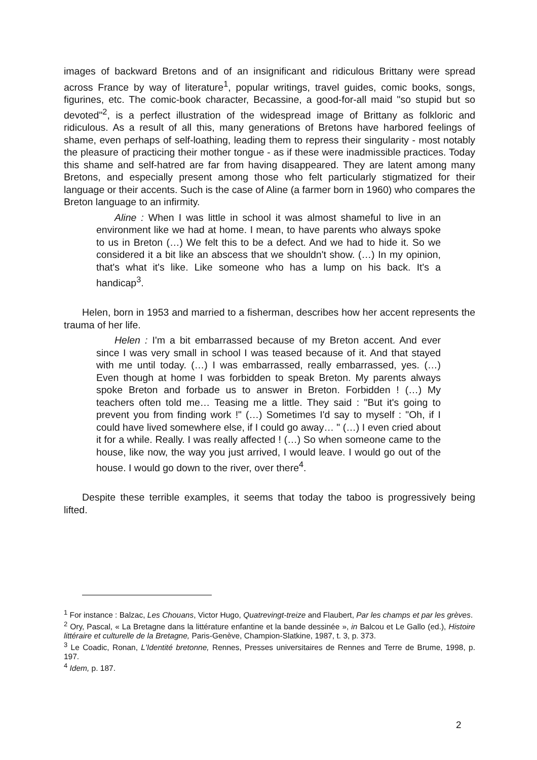images of backward Bretons and of an insignificant and ridiculous Brittany were spread across France by way of literature<sup>1</sup>, popular writings, travel guides, comic books, songs, figurines, etc. The comic-book character, Becassine, a good-for-all maid "so stupid but so devoted"<sup>2</sup>, is a perfect illustration of the widespread image of Brittany as folkloric and ridiculous. As a result of all this, many generations of Bretons have harbored feelings of shame, even perhaps of self-loathing, leading them to repress their singularity - most notably the pleasure of practicing their mother tongue - as if these were inadmissible practices. Today this shame and self-hatred are far from having disappeared. They are latent among many Bretons, and especially present among those who felt particularly stigmatized for their language or their accents. Such is the case of Aline (a farmer born in 1960) who compares the Breton language to an infirmity.
Aline : When I was little in school it was almost shameful to live in an environment like we had at home. I mean, to have parents who always spoke to us in Breton (…) We felt this to be a defect. And we had to hide it. So we considered it a bit like an abscess that we shouldn't show. (…) In my opinion, that's what it's like. Like someone who has a lump on his back. It's a handicap<sup>3</sup>.
Helen, born in 1953 and married to a fisherman, describes how her accent represents the trauma of her life.
Helen : I'm a bit embarrassed because of my Breton accent. And ever since I was very small in school I was teased because of it. And that stayed with me until today. (…) I was embarrassed, really embarrassed, yes. (…) Even though at home I was forbidden to speak Breton. My parents always spoke Breton and forbade us to answer in Breton. Forbidden ! (…) My teachers often told me… Teasing me a little. They said : "But it's going to prevent you from finding work !" (…) Sometimes I'd say to myself : "Oh, if I could have lived somewhere else, if I could go away… " (…) I even cried about it for a while. Really. I was really affected ! (…) So when someone came to the house, like now, the way you just arrived, I would leave. I would go out of the house. I would go down to the river, over there<sup>4</sup>.
Despite these terrible examples, it seems that today the taboo is progressively being lifted.
<sup>1</sup> For instance : Balzac, Les Chouans, Victor Hugo, Quatrevingt-treize and Flaubert, Par les champs et par les grèves.
<sup>2</sup> Ory, Pascal, « La Bretagne dans la littérature enfantine et la bande dessinée », in Balcou et Le Gallo (ed.), Histoire littéraire et culturelle de la Bretagne, Paris-Genève, Champion-Slatkine, 1987, t. 3, p. 373.
<sup>3</sup> Le Coadic, Ronan, L'Identité bretonne, Rennes, Presses universitaires de Rennes and Terre de Brume, 1998, p. 197.
<sup>4</sup> Idem, p. 187.
2